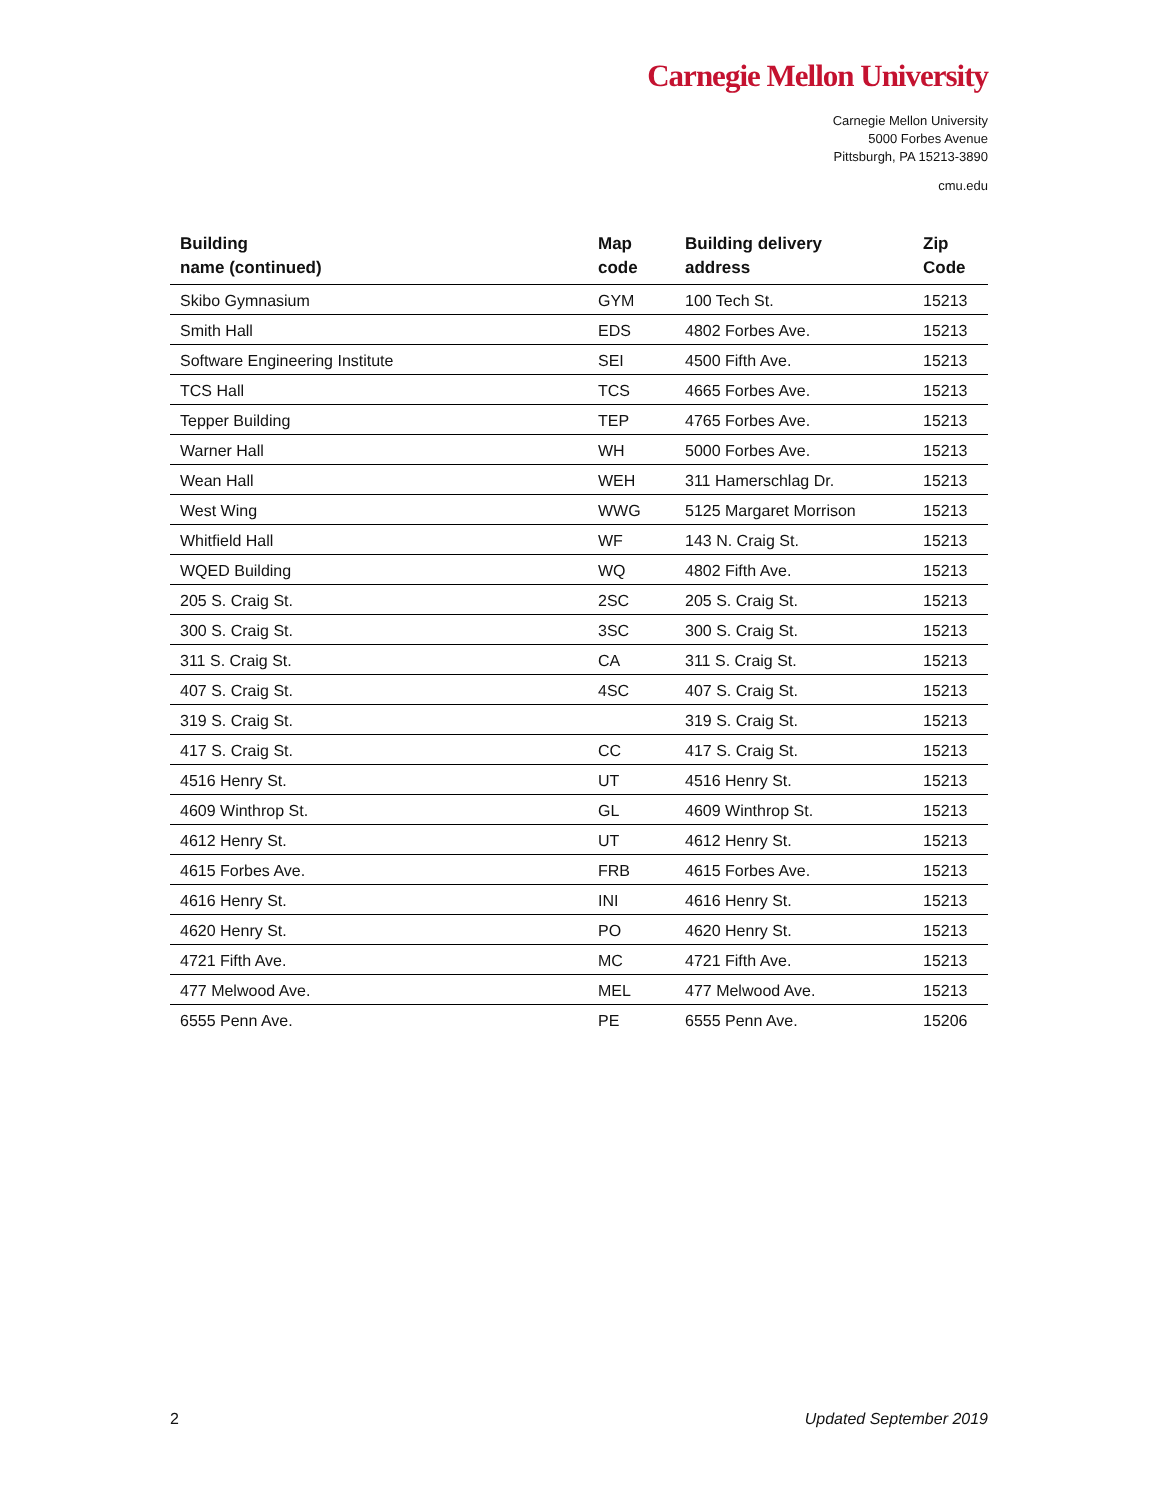Carnegie Mellon University
Carnegie Mellon University
5000 Forbes Avenue
Pittsburgh, PA 15213-3890
cmu.edu
| Building name (continued) | Map code | Building delivery address | Zip Code |
| --- | --- | --- | --- |
| Skibo Gymnasium | GYM | 100 Tech St. | 15213 |
| Smith Hall | EDS | 4802 Forbes Ave. | 15213 |
| Software Engineering Institute | SEI | 4500 Fifth Ave. | 15213 |
| TCS Hall | TCS | 4665 Forbes Ave. | 15213 |
| Tepper Building | TEP | 4765 Forbes Ave. | 15213 |
| Warner Hall | WH | 5000 Forbes Ave. | 15213 |
| Wean Hall | WEH | 311 Hamerschlag Dr. | 15213 |
| West Wing | WWG | 5125 Margaret Morrison | 15213 |
| Whitfield Hall | WF | 143 N. Craig St. | 15213 |
| WQED Building | WQ | 4802 Fifth Ave. | 15213 |
| 205 S. Craig St. | 2SC | 205 S. Craig St. | 15213 |
| 300 S. Craig St. | 3SC | 300 S. Craig St. | 15213 |
| 311 S. Craig St. | CA | 311 S. Craig St. | 15213 |
| 407 S. Craig St. | 4SC | 407 S. Craig St. | 15213 |
| 319 S. Craig St. | | 319 S. Craig St. | 15213 |
| 417 S. Craig St. | CC | 417 S. Craig St. | 15213 |
| 4516 Henry St. | UT | 4516 Henry St. | 15213 |
| 4609 Winthrop St. | GL | 4609 Winthrop St. | 15213 |
| 4612 Henry St. | UT | 4612 Henry St. | 15213 |
| 4615 Forbes Ave. | FRB | 4615 Forbes Ave. | 15213 |
| 4616 Henry St. | INI | 4616 Henry St. | 15213 |
| 4620 Henry St. | PO | 4620 Henry St. | 15213 |
| 4721 Fifth Ave. | MC | 4721 Fifth Ave. | 15213 |
| 477 Melwood Ave. | MEL | 477 Melwood Ave. | 15213 |
| 6555 Penn Ave. | PE | 6555 Penn Ave. | 15206 |
2 Updated September 2019